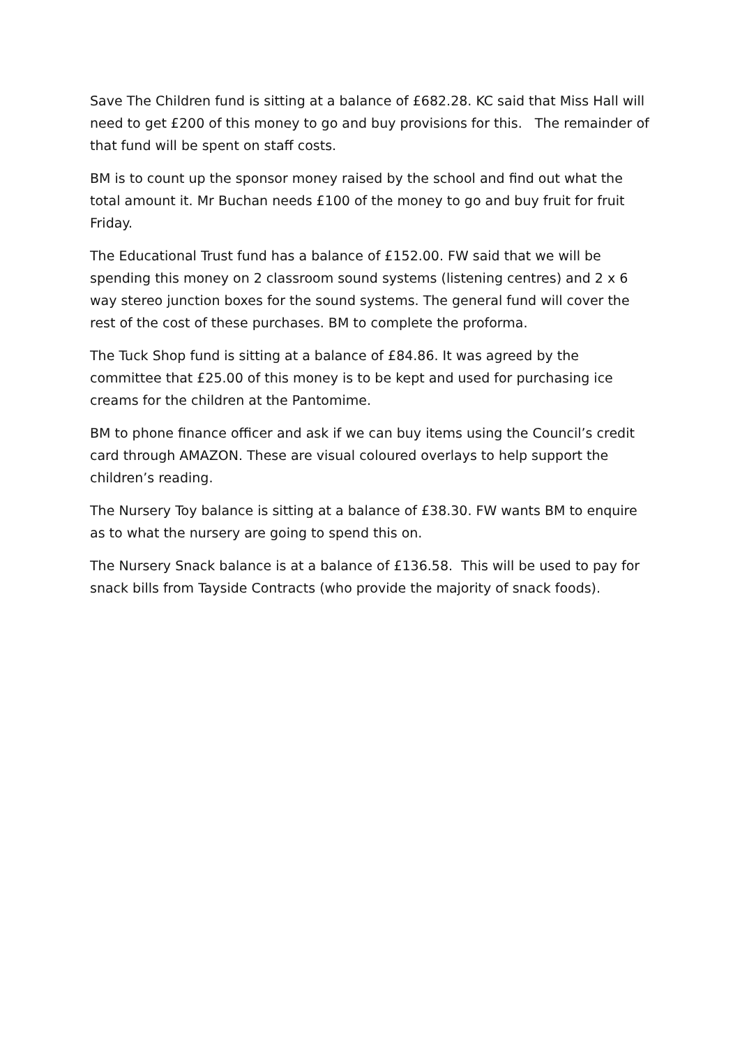Save The Children fund is sitting at a balance of £682.28. KC said that Miss Hall will need to get £200 of this money to go and buy provisions for this. The remainder of that fund will be spent on staff costs.
BM is to count up the sponsor money raised by the school and find out what the total amount it. Mr Buchan needs £100 of the money to go and buy fruit for fruit Friday.
The Educational Trust fund has a balance of £152.00. FW said that we will be spending this money on 2 classroom sound systems (listening centres) and 2 x 6 way stereo junction boxes for the sound systems. The general fund will cover the rest of the cost of these purchases. BM to complete the proforma.
The Tuck Shop fund is sitting at a balance of £84.86. It was agreed by the committee that £25.00 of this money is to be kept and used for purchasing ice creams for the children at the Pantomime.
BM to phone finance officer and ask if we can buy items using the Council’s credit card through AMAZON. These are visual coloured overlays to help support the children’s reading.
The Nursery Toy balance is sitting at a balance of £38.30. FW wants BM to enquire as to what the nursery are going to spend this on.
The Nursery Snack balance is at a balance of £136.58. This will be used to pay for snack bills from Tayside Contracts (who provide the majority of snack foods).